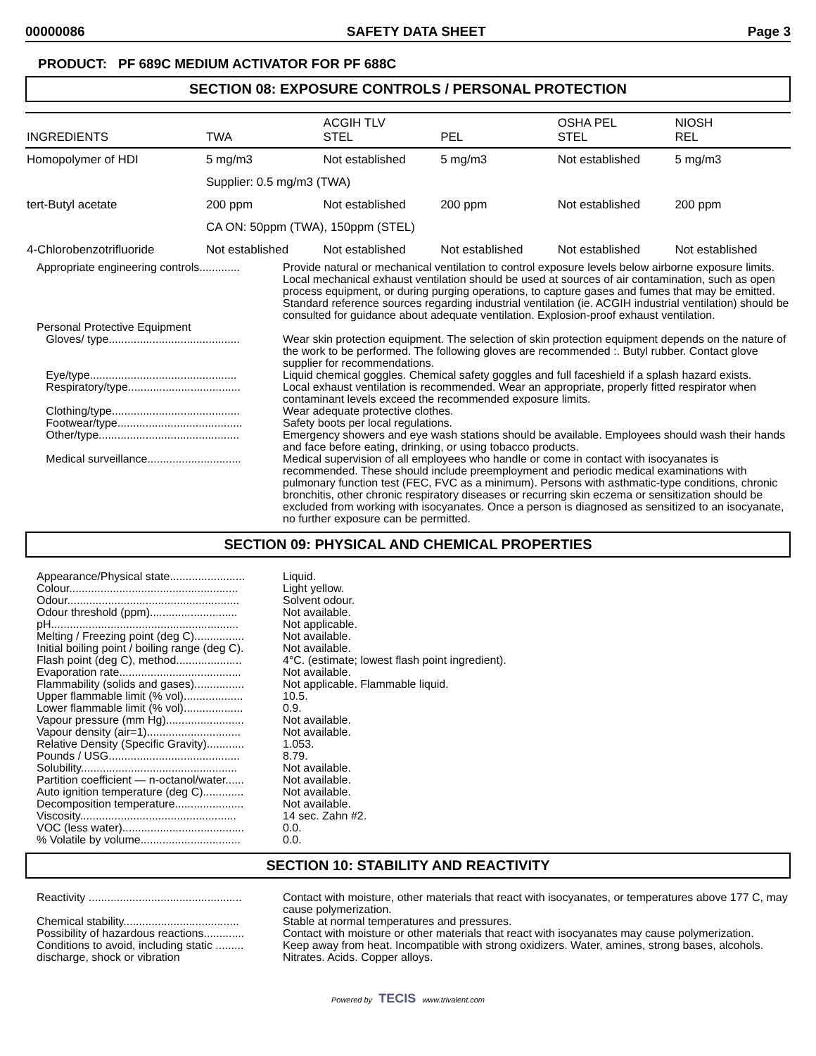00000086 SAFETY DATA SHEET Page 3
PRODUCT: PF 689C MEDIUM ACTIVATOR FOR PF 688C
SECTION 08: EXPOSURE CONTROLS / PERSONAL PROTECTION
| INGREDIENTS | TWA | ACGIH TLV STEL | PEL | OSHA PEL STEL | NIOSH REL |
| --- | --- | --- | --- | --- | --- |
| Homopolymer of HDI | 5 mg/m3 | Not established | 5 mg/m3 | Not established | 5 mg/m3 |
| | Supplier: 0.5 mg/m3 (TWA) | | | | |
| tert-Butyl acetate | 200 ppm | Not established | 200 ppm | Not established | 200 ppm |
| | CA ON: 50ppm (TWA), 150ppm (STEL) | | | | |
| 4-Chlorobenzotrifluoride | Not established | Not established | Not established | Not established | Not established |
Appropriate engineering controls.............
Provide natural or mechanical ventilation to control exposure levels below airborne exposure limits. Local mechanical exhaust ventilation should be used at sources of air contamination, such as open process equipment, or during purging operations, to capture gases and fumes that may be emitted. Standard reference sources regarding industrial ventilation (ie. ACGIH industrial ventilation) should be consulted for guidance about adequate ventilation. Explosion-proof exhaust ventilation.
Personal Protective Equipment
Gloves/ type..........................................
Wear skin protection equipment. The selection of skin protection equipment depends on the nature of the work to be performed. The following gloves are recommended :. Butyl rubber. Contact glove supplier for recommendations.
Eye/type...............................................
Liquid chemical goggles. Chemical safety goggles and full faceshield if a splash hazard exists.
Respiratory/type....................................
Local exhaust ventilation is recommended. Wear an appropriate, properly fitted respirator when contaminant levels exceed the recommended exposure limits.
Clothing/type.........................................
Wear adequate protective clothes.
Footwear/type........................................
Safety boots per local regulations.
Other/type.............................................
Emergency showers and eye wash stations should be available. Employees should wash their hands and face before eating, drinking, or using tobacco products.
Medical surveillance..............................
Medical supervision of all employees who handle or come in contact with isocyanates is recommended. These should include preemployment and periodic medical examinations with pulmonary function test (FEC, FVC as a minimum). Persons with asthmatic-type conditions, chronic bronchitis, other chronic respiratory diseases or recurring skin eczema or sensitization should be excluded from working with isocyanates. Once a person is diagnosed as sensitized to an isocyanate, no further exposure can be permitted.
SECTION 09: PHYSICAL AND CHEMICAL PROPERTIES
Appearance/Physical state........................
Liquid.
Colour......................................................
Light yellow.
Odour.......................................................
Solvent odour.
Odour threshold (ppm)............................
Not available.
pH............................................................
Not applicable.
Melting / Freezing point (deg C)................
Not available.
Initial boiling point / boiling range (deg C).
Not available.
Flash point (deg C), method.....................
4°C. (estimate; lowest flash point ingredient).
Evaporation rate.......................................
Not available.
Flammability (solids and gases)................
Not applicable. Flammable liquid.
Upper flammable limit (% vol)...................
10.5.
Lower flammable limit (% vol)...................
0.9.
Vapour pressure (mm Hg).........................
Not available.
Vapour density (air=1)..............................
Not available.
Relative Density (Specific Gravity)............
1.053.
Pounds / USG..........................................
8.79.
Solubility..................................................
Not available.
Partition coefficient — n-octanol/water......
Not available.
Auto ignition temperature (deg C).............
Not available.
Decomposition temperature......................
Not available.
Viscosity..................................................
14 sec. Zahn #2.
VOC (less water).......................................
0.0.
% Volatile by volume................................
0.0.
SECTION 10: STABILITY AND REACTIVITY
Reactivity .................................................
Contact with moisture, other materials that react with isocyanates, or temperatures above 177 C, may cause polymerization.
Chemical stability.....................................
Stable at normal temperatures and pressures.
Possibility of hazardous reactions.............
Contact with moisture or other materials that react with isocyanates may cause polymerization.
Conditions to avoid, including static ......... discharge, shock or vibration
Keep away from heat. Incompatible with strong oxidizers. Water, amines, strong bases, alcohols. Nitrates. Acids. Copper alloys.
Powered by TECIS www.trivalent.com